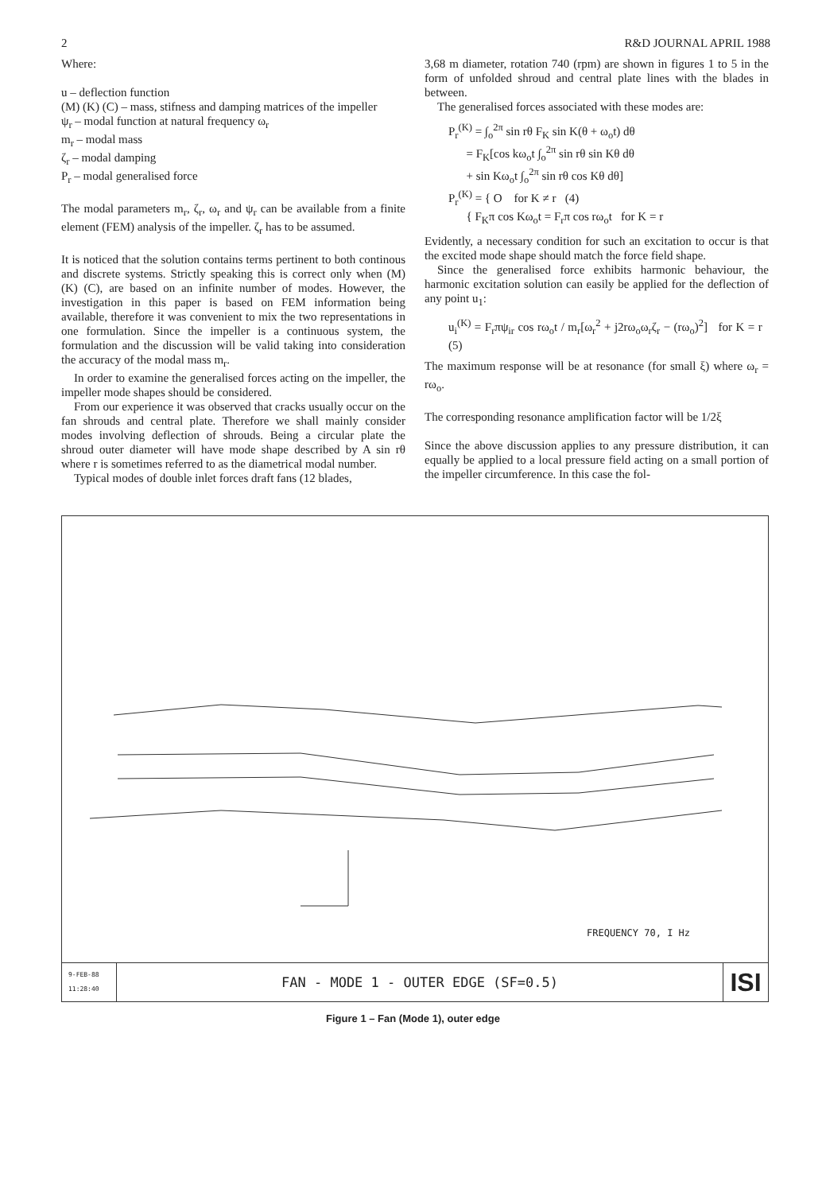2 R&D JOURNAL APRIL 1988
Where:
u – deflection function
(M) (K) (C) – mass, stifness and damping matrices of the impeller
ψ<sub>r</sub> – modal function at natural frequency ω<sub>r</sub>
m<sub>r</sub> – modal mass
ζ<sub>r</sub> – modal damping
P<sub>r</sub> – modal generalised force
The modal parameters m<sub>r</sub>, ζ<sub>r</sub>, ω<sub>r</sub> and ψ<sub>r</sub> can be available from a finite element (FEM) analysis of the impeller. ζ<sub>r</sub> has to be assumed.
It is noticed that the solution contains terms pertinent to both continous and discrete systems. Strictly speaking this is correct only when (M) (K) (C), are based on an infinite number of modes. However, the investigation in this paper is based on FEM information being available, therefore it was convenient to mix the two representations in one formulation. Since the impeller is a continuous system, the formulation and the discussion will be valid taking into consideration the accuracy of the modal mass m<sub>r</sub>.
In order to examine the generalised forces acting on the impeller, the impeller mode shapes should be considered.
From our experience it was observed that cracks usually occur on the fan shrouds and central plate. Therefore we shall mainly consider modes involving deflection of shrouds. Being a circular plate the shroud outer diameter will have mode shape described by A sin rθ where r is sometimes referred to as the diametrical modal number.
Typical modes of double inlet forces draft fans (12 blades,
3,68 m diameter, rotation 740 (rpm) are shown in figures 1 to 5 in the form of unfolded shroud and central plate lines with the blades in between.
The generalised forces associated with these modes are:
P<sub>r</sub><sup>(K)</sup> = ∫<sub>o</sub><sup>2π</sup> sin rθ F<sub>K</sub> sin K(θ + ω<sub>o</sub>t) dθ
= F<sub>K</sub>[cos kω<sub>o</sub>t ∫<sub>o</sub><sup>2π</sup> sin rθ sin Kθ dθ
+ sin Kω<sub>o</sub>t ∫<sub>o</sub><sup>2π</sup> sin rθ cos Kθ dθ]
P<sub>r</sub><sup>(K)</sup> = { O for K ≠ r (4)
{ F<sub>K</sub>π cos Kω<sub>o</sub>t = F<sub>r</sub>π cos rω<sub>o</sub>t for K = r
Evidently, a necessary condition for such an excitation to occur is that the excited mode shape should match the force field shape.
Since the generalised force exhibits harmonic behaviour, the harmonic excitation solution can easily be applied for the deflection of any point u<sub>1</sub>:
u<sub>i</sub><sup>(K)</sup> = F<sub>r</sub>πψ<sub>ir</sub> cos rω<sub>o</sub>t / m<sub>r</sub>[ω<sub>r</sub><sup>2</sup> + j2rω<sub>o</sub>ω<sub>r</sub>ζ<sub>r</sub> − (rω<sub>o</sub>)<sup>2</sup>] for K = r (5)
The maximum response will be at resonance (for small ξ) where ω<sub>r</sub> = rω<sub>o</sub>.
The corresponding resonance amplification factor will be 1/2ξ
Since the above discussion applies to any pressure distribution, it can equally be applied to a local pressure field acting on a small portion of the impeller circumference. In this case the fol-
FREQUENCY 70, I Hz
9-FEB-88
11:28:40
FAN - MODE 1 - OUTER EDGE (SF=0.5)
ISI
Figure 1 – Fan (Mode 1), outer edge